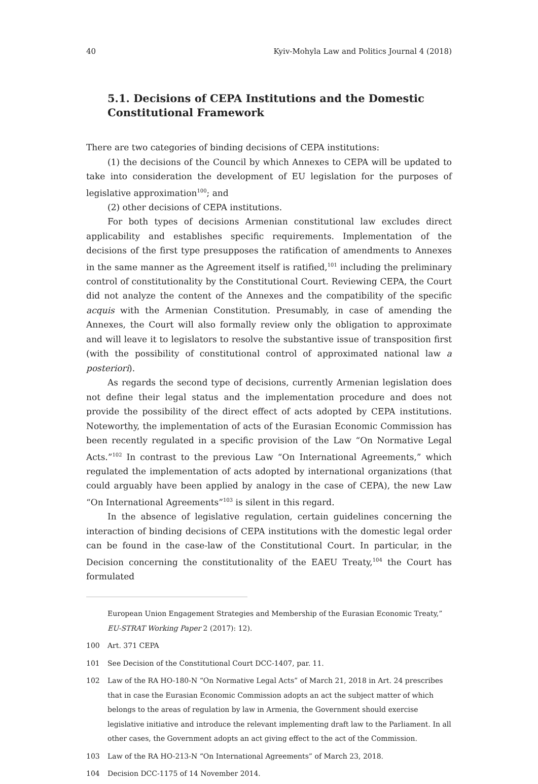40 Kyiv-Mohyla Law and Politics Journal 4 (2018)
5.1. Decisions of CEPA Institutions and the Domestic Constitutional Framework
There are two categories of binding decisions of CEPA institutions:
(1) the decisions of the Council by which Annexes to CEPA will be updated to take into consideration the development of EU legislation for the purposes of legislative approximation<sup>100</sup>; and
(2) other decisions of CEPA institutions.
For both types of decisions Armenian constitutional law excludes direct applicability and establishes specific requirements. Implementation of the decisions of the first type presupposes the ratification of amendments to Annexes in the same manner as the Agreement itself is ratified,<sup>101</sup> including the preliminary control of constitutionality by the Constitutional Court. Reviewing CEPA, the Court did not analyze the content of the Annexes and the compatibility of the specific acquis with the Armenian Constitution. Presumably, in case of amending the Annexes, the Court will also formally review only the obligation to approximate and will leave it to legislators to resolve the substantive issue of transposition first (with the possibility of constitutional control of approximated national law a posteriori).
As regards the second type of decisions, currently Armenian legislation does not define their legal status and the implementation procedure and does not provide the possibility of the direct effect of acts adopted by CEPA institutions. Noteworthy, the implementation of acts of the Eurasian Economic Commission has been recently regulated in a specific provision of the Law “On Normative Legal Acts.”<sup>102</sup> In contrast to the previous Law “On International Agreements,” which regulated the implementation of acts adopted by international organizations (that could arguably have been applied by analogy in the case of CEPA), the new Law “On International Agreements”<sup>103</sup> is silent in this regard.
In the absence of legislative regulation, certain guidelines concerning the interaction of binding decisions of CEPA institutions with the domestic legal order can be found in the case-law of the Constitutional Court. In particular, in the Decision concerning the constitutionality of the EAEU Treaty,<sup>104</sup> the Court has formulated
European Union Engagement Strategies and Membership of the Eurasian Economic Treaty,” EU-STRAT Working Paper 2 (2017): 12).
100 Art. 371 CEPA
101 See Decision of the Constitutional Court DCC-1407, par. 11.
102 Law of the RA HO-180-N “On Normative Legal Acts” of March 21, 2018 in Art. 24 prescribes that in case the Eurasian Economic Commission adopts an act the subject matter of which belongs to the areas of regulation by law in Armenia, the Government should exercise legislative initiative and introduce the relevant implementing draft law to the Parliament. In all other cases, the Government adopts an act giving effect to the act of the Commission.
103 Law of the RA HO-213-N “On International Agreements” of March 23, 2018.
104 Decision DCC-1175 of 14 November 2014.